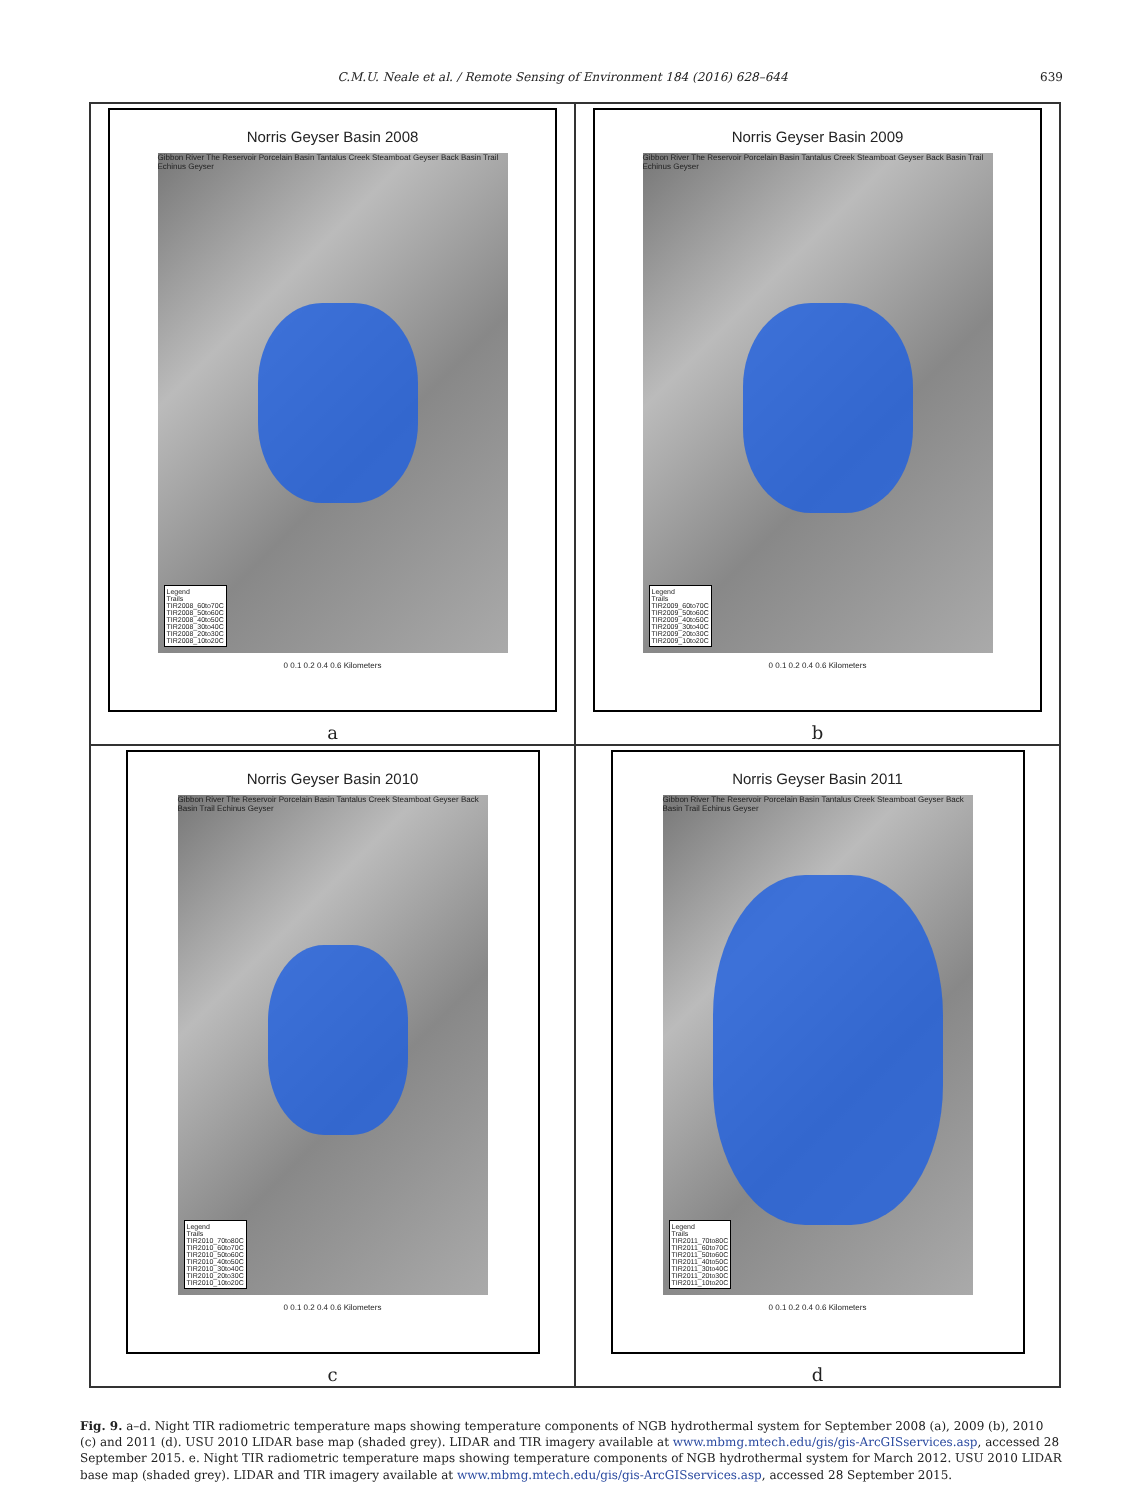C.M.U. Neale et al. / Remote Sensing of Environment 184 (2016) 628–644
639
Norris Geyser Basin 2008
Gibbon River The Reservoir Porcelain Basin Tantalus Creek Steamboat Geyser Back Basin Trail Echinus Geyser
Legend
Trails
TIR2008_60to70C
TIR2008_50to60C
TIR2008_40to50C
TIR2008_30to40C
TIR2008_20to30C
TIR2008_10to20C
0 0.1 0.2 0.4 0.6 Kilometers
a
Norris Geyser Basin 2009
Gibbon River The Reservoir Porcelain Basin Tantalus Creek Steamboat Geyser Back Basin Trail Echinus Geyser
Legend
Trails
TIR2009_60to70C
TIR2009_50to60C
TIR2009_40to50C
TIR2009_30to40C
TIR2009_20to30C
TIR2009_10to20C
0 0.1 0.2 0.4 0.6 Kilometers
b
Norris Geyser Basin 2010
Gibbon River The Reservoir Porcelain Basin Tantalus Creek Steamboat Geyser Back Basin Trail Echinus Geyser
Legend
Trails
TIR2010_70to80C
TIR2010_60to70C
TIR2010_50to60C
TIR2010_40to50C
TIR2010_30to40C
TIR2010_20to30C
TIR2010_10to20C
0 0.1 0.2 0.4 0.6 Kilometers
c
Norris Geyser Basin 2011
Gibbon River The Reservoir Porcelain Basin Tantalus Creek Steamboat Geyser Back Basin Trail Echinus Geyser
Legend
Trails
TIR2011_70to80C
TIR2011_60to70C
TIR2011_50to60C
TIR2011_40to50C
TIR2011_30to40C
TIR2011_20to30C
TIR2011_10to20C
0 0.1 0.2 0.4 0.6 Kilometers
d
Fig. 9. a–d. Night TIR radiometric temperature maps showing temperature components of NGB hydrothermal system for September 2008 (a), 2009 (b), 2010 (c) and 2011 (d). USU 2010 LIDAR base map (shaded grey). LIDAR and TIR imagery available at www.mbmg.mtech.edu/gis/gis-ArcGISservices.asp, accessed 28 September 2015. e. Night TIR radiometric temperature maps showing temperature components of NGB hydrothermal system for March 2012. USU 2010 LIDAR base map (shaded grey). LIDAR and TIR imagery available at www.mbmg.mtech.edu/gis/gis-ArcGISservices.asp, accessed 28 September 2015.